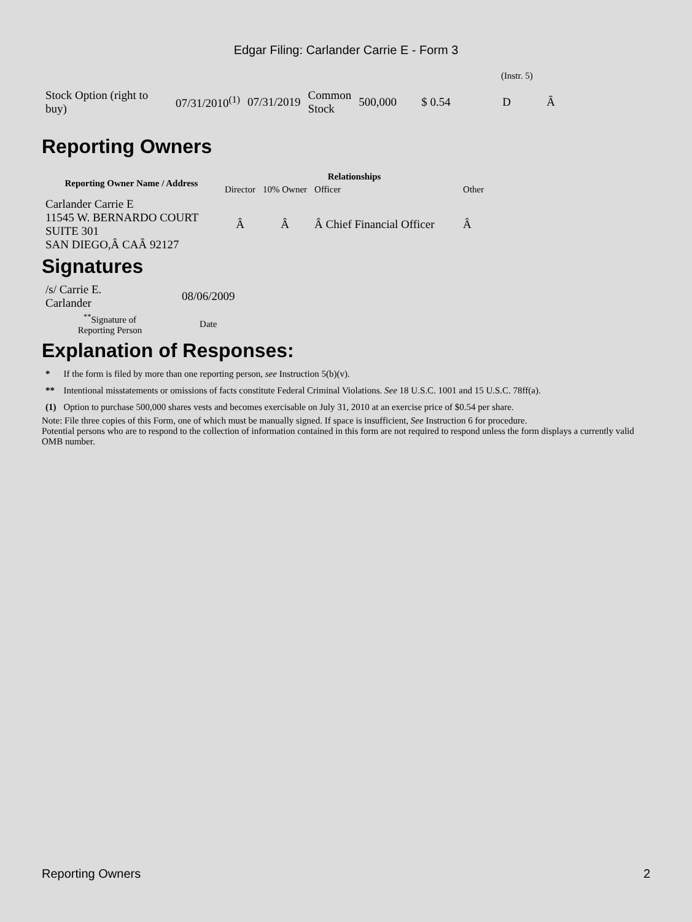Edgar Filing: Carlander Carrie E - Form 3
(Instr. 5)
| Stock Option (right to buy) | 07/31/2010<sup>(1)</sup> | 07/31/2019 | Common Stock | 500,000 | $ 0.54 | D | Â |
Reporting Owners
| Reporting Owner Name / Address | Relationships | | | |
| --- | --- | --- | --- | --- |
| | Director | 10% Owner | Officer | Other |
| Carlander Carrie E 11545 W. BERNARDO COURT SUITE 301 SAN DIEGO,Â CAÂ 92127 | Â | Â | Â Chief Financial Officer | Â |
Signatures
| /s/ Carrie E. Carlander | 08/06/2009 |
| <sup>**</sup> Signature of Reporting Person | Date |
Explanation of Responses:
| * | If the form is filed by more than one reporting person, see Instruction 5(b)(v). |
| ** | Intentional misstatements or omissions of facts constitute Federal Criminal Violations. See 18 U.S.C. 1001 and 15 U.S.C. 78ff(a). |
| (1) | Option to purchase 500,000 shares vests and becomes exercisable on July 31, 2010 at an exercise price of $0.54 per share. |
Note: File three copies of this Form, one of which must be manually signed. If space is insufficient, See Instruction 6 for procedure.
Potential persons who are to respond to the collection of information contained in this form are not required to respond unless the form displays a currently valid OMB number.
Reporting Owners 2